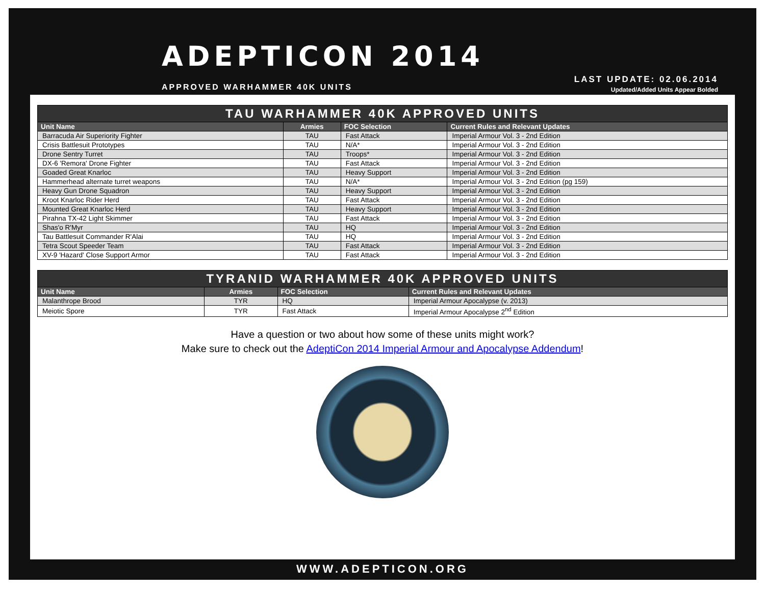ADEPTICON 2014
APPROVED WARHAMMER 40K UNITS
LAST UPDATE: 02.06.2014
Updated/Added Units Appear Bolded
TAU WARHAMMER 40K APPROVED UNITS
| Unit Name | Armies | FOC Selection | Current Rules and Relevant Updates |
| --- | --- | --- | --- |
| Barracuda Air Superiority Fighter | TAU | Fast Attack | Imperial Armour Vol. 3 - 2nd Edition |
| Crisis Battlesuit Prototypes | TAU | N/A* | Imperial Armour Vol. 3 - 2nd Edition |
| Drone Sentry Turret | TAU | Troops* | Imperial Armour Vol. 3 - 2nd Edition |
| DX-6 'Remora' Drone Fighter | TAU | Fast Attack | Imperial Armour Vol. 3 - 2nd Edition |
| Goaded Great Knarloc | TAU | Heavy Support | Imperial Armour Vol. 3 - 2nd Edition |
| Hammerhead alternate turret weapons | TAU | N/A* | Imperial Armour Vol. 3 - 2nd Edition (pg 159) |
| Heavy Gun Drone Squadron | TAU | Heavy Support | Imperial Armour Vol. 3 - 2nd Edition |
| Kroot Knarloc Rider Herd | TAU | Fast Attack | Imperial Armour Vol. 3 - 2nd Edition |
| Mounted Great Knarloc Herd | TAU | Heavy Support | Imperial Armour Vol. 3 - 2nd Edition |
| Pirahna TX-42 Light Skimmer | TAU | Fast Attack | Imperial Armour Vol. 3 - 2nd Edition |
| Shas'o R'Myr | TAU | HQ | Imperial Armour Vol. 3 - 2nd Edition |
| Tau Battlesuit Commander R'Alai | TAU | HQ | Imperial Armour Vol. 3 - 2nd Edition |
| Tetra Scout Speeder Team | TAU | Fast Attack | Imperial Armour Vol. 3 - 2nd Edition |
| XV-9 'Hazard' Close Support Armor | TAU | Fast Attack | Imperial Armour Vol. 3 - 2nd Edition |
TYRANID WARHAMMER 40K APPROVED UNITS
| Unit Name | Armies | FOC Selection | Current Rules and Relevant Updates |
| --- | --- | --- | --- |
| Malanthrope Brood | TYR | HQ | Imperial Armour Apocalypse (v. 2013) |
| Meiotic Spore | TYR | Fast Attack | Imperial Armour Apocalypse 2<sup>nd</sup> Edition |
Have a question or two about how some of these units might work?
Make sure to check out the AdeptiCon 2014 Imperial Armour and Apocalypse Addendum!
WWW.ADEPTICON.ORG